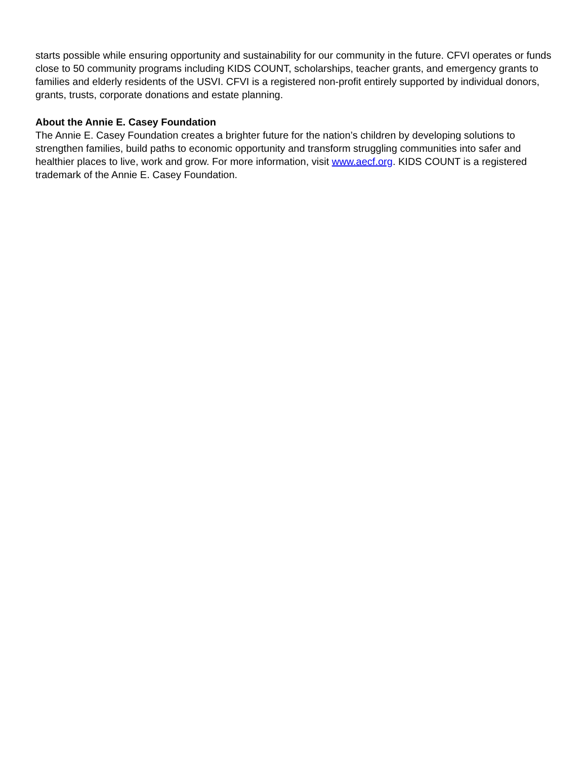starts possible while ensuring opportunity and sustainability for our community in the future. CFVI operates or funds close to 50 community programs including KIDS COUNT, scholarships, teacher grants, and emergency grants to families and elderly residents of the USVI. CFVI is a registered non-profit entirely supported by individual donors, grants, trusts, corporate donations and estate planning.
About the Annie E. Casey Foundation
The Annie E. Casey Foundation creates a brighter future for the nation’s children by developing solutions to strengthen families, build paths to economic opportunity and transform struggling communities into safer and healthier places to live, work and grow. For more information, visit www.aecf.org. KIDS COUNT is a registered trademark of the Annie E. Casey Foundation.